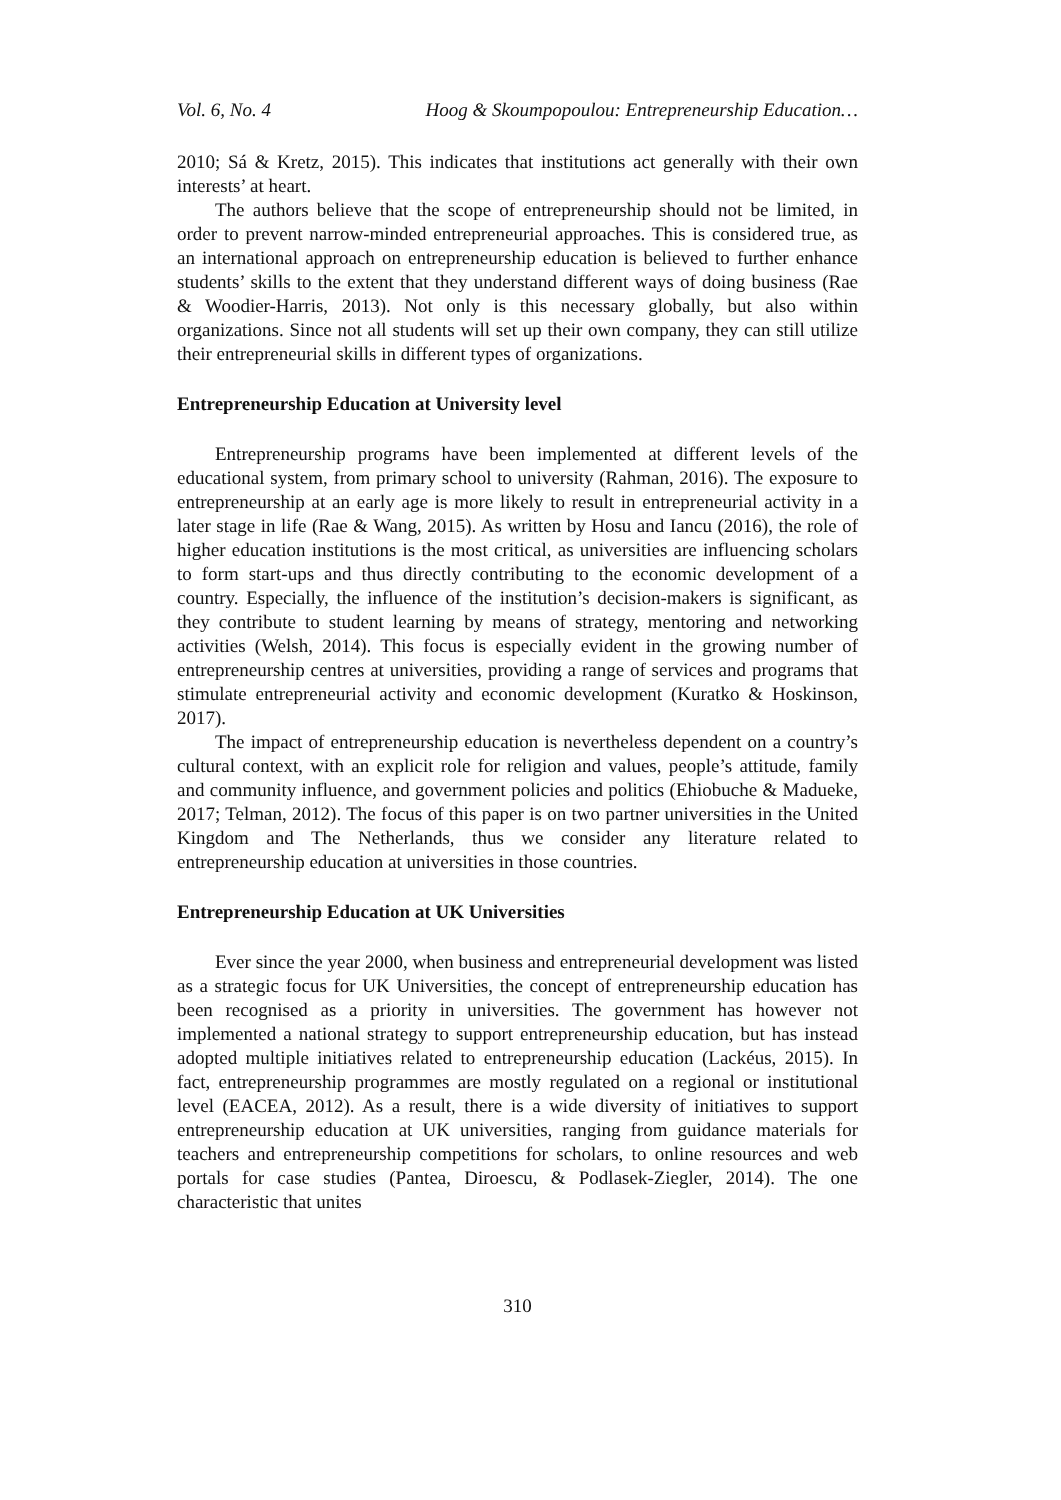Vol. 6, No. 4 Hoog & Skoumpopoulou: Entrepreneurship Education…
2010; Sá & Kretz, 2015). This indicates that institutions act generally with their own interests’ at heart.
The authors believe that the scope of entrepreneurship should not be limited, in order to prevent narrow-minded entrepreneurial approaches. This is considered true, as an international approach on entrepreneurship education is believed to further enhance students’ skills to the extent that they understand different ways of doing business (Rae & Woodier-Harris, 2013). Not only is this necessary globally, but also within organizations. Since not all students will set up their own company, they can still utilize their entrepreneurial skills in different types of organizations.
Entrepreneurship Education at University level
Entrepreneurship programs have been implemented at different levels of the educational system, from primary school to university (Rahman, 2016). The exposure to entrepreneurship at an early age is more likely to result in entrepreneurial activity in a later stage in life (Rae & Wang, 2015). As written by Hosu and Iancu (2016), the role of higher education institutions is the most critical, as universities are influencing scholars to form start-ups and thus directly contributing to the economic development of a country. Especially, the influence of the institution’s decision-makers is significant, as they contribute to student learning by means of strategy, mentoring and networking activities (Welsh, 2014). This focus is especially evident in the growing number of entrepreneurship centres at universities, providing a range of services and programs that stimulate entrepreneurial activity and economic development (Kuratko & Hoskinson, 2017).
The impact of entrepreneurship education is nevertheless dependent on a country’s cultural context, with an explicit role for religion and values, people’s attitude, family and community influence, and government policies and politics (Ehiobuche & Madueke, 2017; Telman, 2012). The focus of this paper is on two partner universities in the United Kingdom and The Netherlands, thus we consider any literature related to entrepreneurship education at universities in those countries.
Entrepreneurship Education at UK Universities
Ever since the year 2000, when business and entrepreneurial development was listed as a strategic focus for UK Universities, the concept of entrepreneurship education has been recognised as a priority in universities. The government has however not implemented a national strategy to support entrepreneurship education, but has instead adopted multiple initiatives related to entrepreneurship education (Lackéus, 2015). In fact, entrepreneurship programmes are mostly regulated on a regional or institutional level (EACEA, 2012). As a result, there is a wide diversity of initiatives to support entrepreneurship education at UK universities, ranging from guidance materials for teachers and entrepreneurship competitions for scholars, to online resources and web portals for case studies (Pantea, Diroescu, & Podlasek-Ziegler, 2014). The one characteristic that unites
310